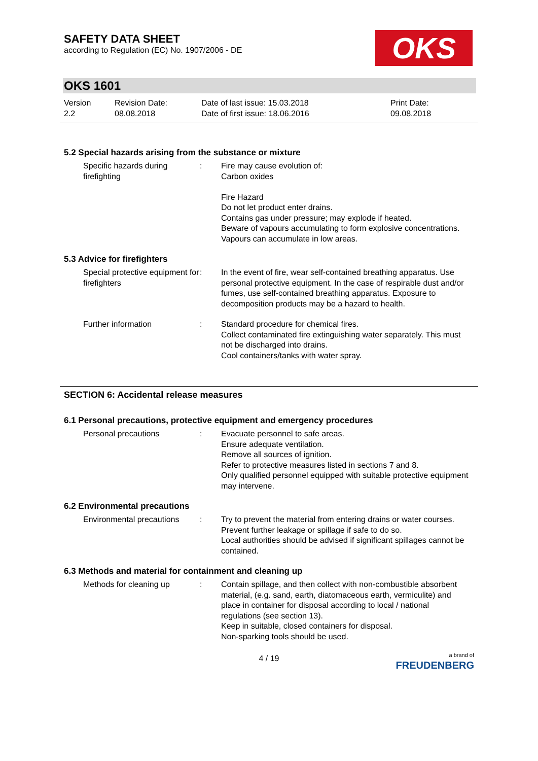SAFETY DATA SHEET
according to Regulation (EC) No. 1907/2006 - DE
OKS
OKS 1601
Version
2.2
Revision Date:
08.08.2018
Date of last issue: 15.03.2018
Date of first issue: 18.06.2016
Print Date:
09.08.2018
5.2 Special hazards arising from the substance or mixture
Specific hazards during firefighting
: Fire may cause evolution of:
Carbon oxides
Fire Hazard
Do not let product enter drains.
Contains gas under pressure; may explode if heated.
Beware of vapours accumulating to form explosive concentrations. Vapours can accumulate in low areas.
5.3 Advice for firefighters
Special protective equipment for firefighters
: In the event of fire, wear self-contained breathing apparatus. Use personal protective equipment. In the case of respirable dust and/or fumes, use self-contained breathing apparatus. Exposure to decomposition products may be a hazard to health.
Further information : Standard procedure for chemical fires.
Collect contaminated fire extinguishing water separately. This must not be discharged into drains.
Cool containers/tanks with water spray.
SECTION 6: Accidental release measures
6.1 Personal precautions, protective equipment and emergency procedures
Personal precautions : Evacuate personnel to safe areas.
Ensure adequate ventilation.
Remove all sources of ignition.
Refer to protective measures listed in sections 7 and 8.
Only qualified personnel equipped with suitable protective equipment may intervene.
6.2 Environmental precautions
Environmental precautions
: Try to prevent the material from entering drains or water courses.
Prevent further leakage or spillage if safe to do so.
Local authorities should be advised if significant spillages cannot be contained.
6.3 Methods and material for containment and cleaning up
Methods for cleaning up : Contain spillage, and then collect with non-combustible absorbent material, (e.g. sand, earth, diatomaceous earth, vermiculite) and place in container for disposal according to local / national regulations (see section 13).
Keep in suitable, closed containers for disposal.
Non-sparking tools should be used.
4 / 19
a brand of
FREUDENBERG